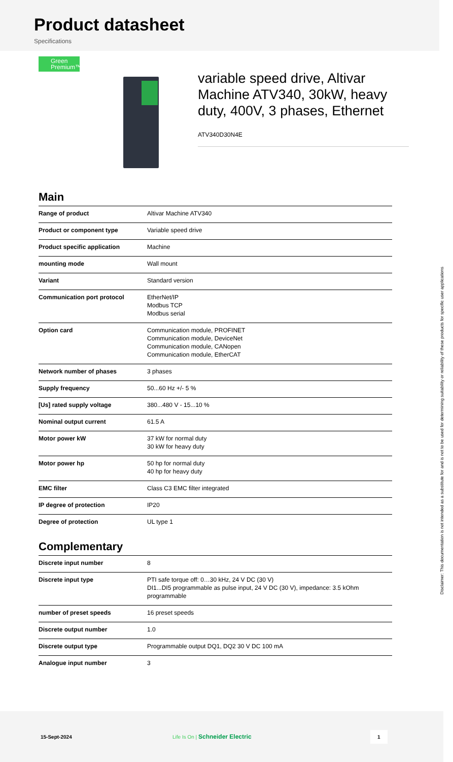Product datasheet
Specifications
Green
Premium™
variable speed drive, Altivar Machine ATV340, 30kW, heavy duty, 400V, 3 phases, Ethernet
ATV340D30N4E
Main
| Range of product | Altivar Machine ATV340 |
| Product or component type | Variable speed drive |
| Product specific application | Machine |
| mounting mode | Wall mount |
| Variant | Standard version |
| Communication port protocol | EtherNet/IP Modbus TCP Modbus serial |
| Option card | Communication module, PROFINET Communication module, DeviceNet Communication module, CANopen Communication module, EtherCAT |
| Network number of phases | 3 phases |
| Supply frequency | 50...60 Hz +/- 5 % |
| [Us] rated supply voltage | 380...480 V - 15...10 % |
| Nominal output current | 61.5 A |
| Motor power kW | 37 kW for normal duty 30 kW for heavy duty |
| Motor power hp | 50 hp for normal duty 40 hp for heavy duty |
| EMC filter | Class C3 EMC filter integrated |
| IP degree of protection | IP20 |
| Degree of protection | UL type 1 |
Complementary
| Discrete input number | 8 |
| Discrete input type | PTI safe torque off: 0…30 kHz, 24 V DC (30 V) DI1...DI5 programmable as pulse input, 24 V DC (30 V), impedance: 3.5 kOhm programmable |
| number of preset speeds | 16 preset speeds |
| Discrete output number | 1.0 |
| Discrete output type | Programmable output DQ1, DQ2 30 V DC 100 mA |
| Analogue input number | 3 |
15-Sept-2024 Life Is On | Schneider Electric 1
Disclaimer: This documentation is not intended as a substitute for and is not to be used for determining suitability or reliability of these products for specific user applications